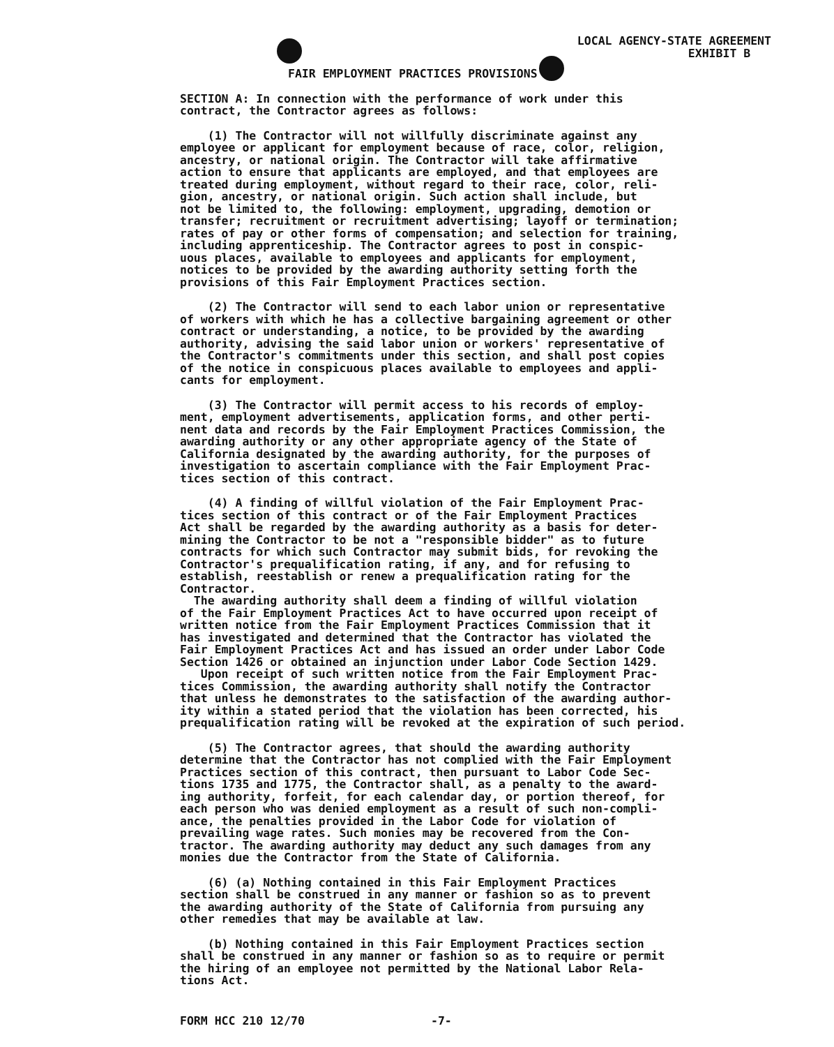LOCAL AGENCY-STATE AGREEMENT
EXHIBIT B
FAIR EMPLOYMENT PRACTICES PROVISIONS
SECTION A: In connection with the performance of work under this contract, the Contractor agrees as follows:
(1) The Contractor will not willfully discriminate against any employee or applicant for employment because of race, color, religion, ancestry, or national origin. The Contractor will take affirmative action to ensure that applicants are employed, and that employees are treated during employment, without regard to their race, color, reli- gion, ancestry, or national origin. Such action shall include, but not be limited to, the following: employment, upgrading, demotion or transfer; recruitment or recruitment advertising; layoff or termination; rates of pay or other forms of compensation; and selection for training, including apprenticeship. The Contractor agrees to post in conspic- uous places, available to employees and applicants for employment, notices to be provided by the awarding authority setting forth the provisions of this Fair Employment Practices section.
(2) The Contractor will send to each labor union or representative of workers with which he has a collective bargaining agreement or other contract or understanding, a notice, to be provided by the awarding authority, advising the said labor union or workers' representative of the Contractor's commitments under this section, and shall post copies of the notice in conspicuous places available to employees and appli- cants for employment.
(3) The Contractor will permit access to his records of employ- ment, employment advertisements, application forms, and other perti- nent data and records by the Fair Employment Practices Commission, the awarding authority or any other appropriate agency of the State of California designated by the awarding authority, for the purposes of investigation to ascertain compliance with the Fair Employment Prac- tices section of this contract.
(4) A finding of willful violation of the Fair Employment Prac- tices section of this contract or of the Fair Employment Practices Act shall be regarded by the awarding authority as a basis for deter- mining the Contractor to be not a "responsible bidder" as to future contracts for which such Contractor may submit bids, for revoking the Contractor's prequalification rating, if any, and for refusing to establish, reestablish or renew a prequalification rating for the Contractor. The awarding authority shall deem a finding of willful violation of the Fair Employment Practices Act to have occurred upon receipt of written notice from the Fair Employment Practices Commission that it has investigated and determined that the Contractor has violated the Fair Employment Practices Act and has issued an order under Labor Code Section 1426 or obtained an injunction under Labor Code Section 1429. Upon receipt of such written notice from the Fair Employment Prac- tices Commission, the awarding authority shall notify the Contractor that unless he demonstrates to the satisfaction of the awarding author- ity within a stated period that the violation has been corrected, his prequalification rating will be revoked at the expiration of such period.
(5) The Contractor agrees, that should the awarding authority determine that the Contractor has not complied with the Fair Employment Practices section of this contract, then pursuant to Labor Code Sec- tions 1735 and 1775, the Contractor shall, as a penalty to the award- ing authority, forfeit, for each calendar day, or portion thereof, for each person who was denied employment as a result of such non-compli- ance, the penalties provided in the Labor Code for violation of prevailing wage rates. Such monies may be recovered from the Con- tractor. The awarding authority may deduct any such damages from any monies due the Contractor from the State of California.
(6) (a) Nothing contained in this Fair Employment Practices section shall be construed in any manner or fashion so as to prevent the awarding authority of the State of California from pursuing any other remedies that may be available at law.
(b) Nothing contained in this Fair Employment Practices section shall be construed in any manner or fashion so as to require or permit the hiring of an employee not permitted by the National Labor Rela- tions Act.
FORM HCC 210 12/70 -7-